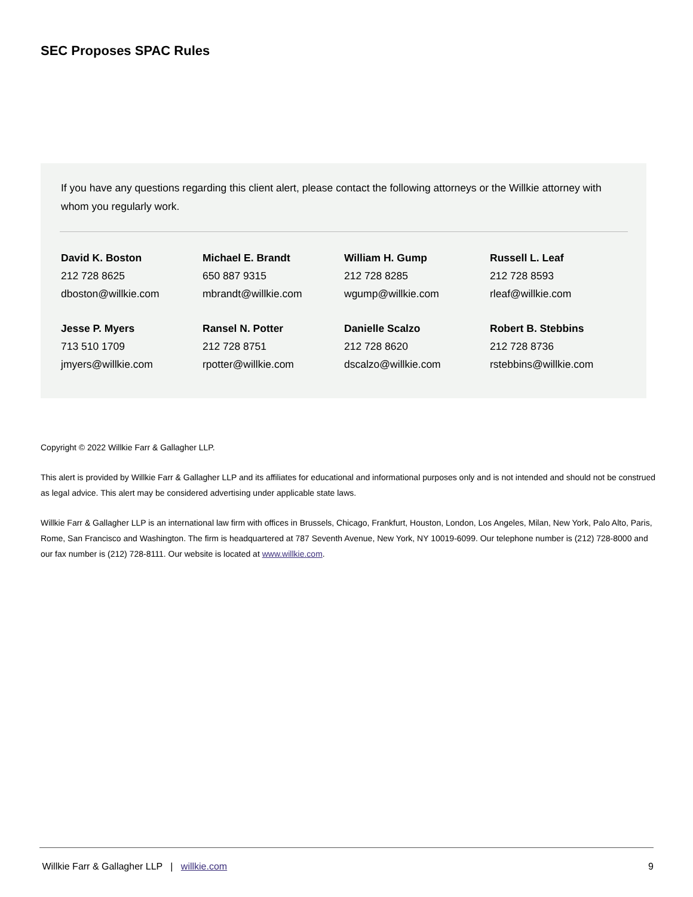SEC Proposes SPAC Rules
If you have any questions regarding this client alert, please contact the following attorneys or the Willkie attorney with whom you regularly work.
| David K. Boston 212 728 8625 dboston@willkie.com | Michael E. Brandt 650 887 9315 mbrandt@willkie.com | William H. Gump 212 728 8285 wgump@willkie.com | Russell L. Leaf 212 728 8593 rleaf@willkie.com |
| Jesse P. Myers 713 510 1709 jmyers@willkie.com | Ransel N. Potter 212 728 8751 rpotter@willkie.com | Danielle Scalzo 212 728 8620 dscalzo@willkie.com | Robert B. Stebbins 212 728 8736 rstebbins@willkie.com |
Copyright © 2022 Willkie Farr & Gallagher LLP.
This alert is provided by Willkie Farr & Gallagher LLP and its affiliates for educational and informational purposes only and is not intended and should not be construed as legal advice. This alert may be considered advertising under applicable state laws.
Willkie Farr & Gallagher LLP is an international law firm with offices in Brussels, Chicago, Frankfurt, Houston, London, Los Angeles, Milan, New York, Palo Alto, Paris, Rome, San Francisco and Washington. The firm is headquartered at 787 Seventh Avenue, New York, NY 10019-6099. Our telephone number is (212) 728-8000 and our fax number is (212) 728-8111. Our website is located at www.willkie.com.
Willkie Farr & Gallagher LLP | willkie.com 9